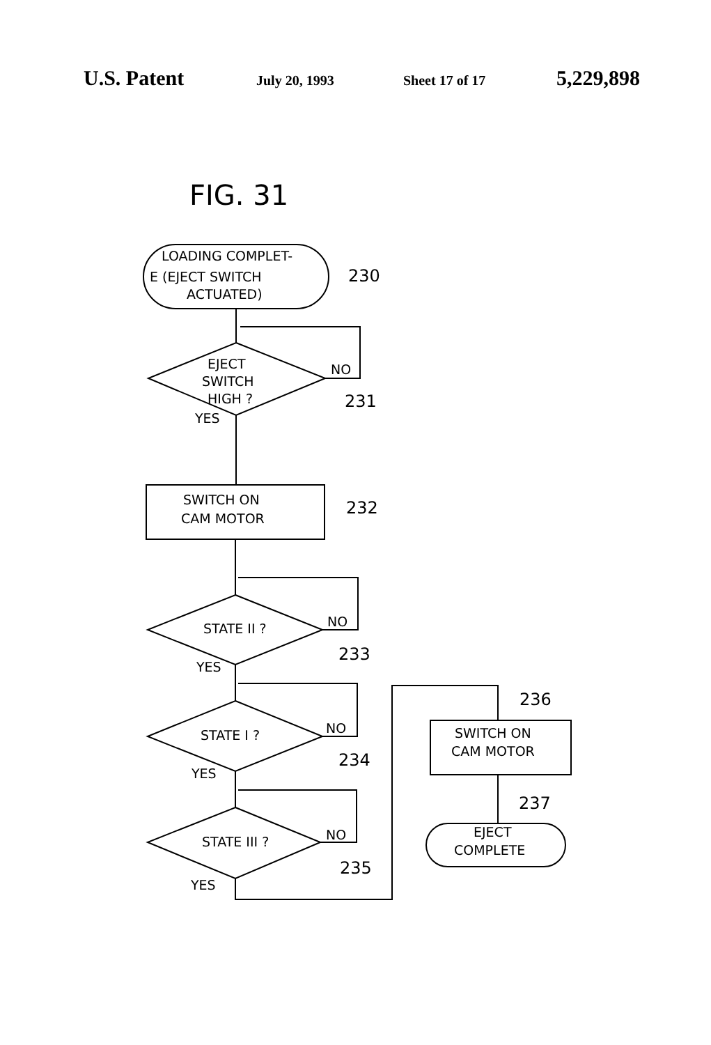U.S. Patent
July 20, 1993 Sheet 17 of 17
5,229,898
FIG. 31
LOADING COMPLET-
E (EJECT SWITCH
ACTUATED)
230
EJECT
SWITCH
HIGH ?
NO
YES
231
SWITCH ON
CAM MOTOR
232
STATE II ?
NO
YES
233
STATE I ?
NO
YES
234
STATE III ?
NO
YES
235
236
SWITCH ON
CAM MOTOR
237
EJECT
COMPLETE